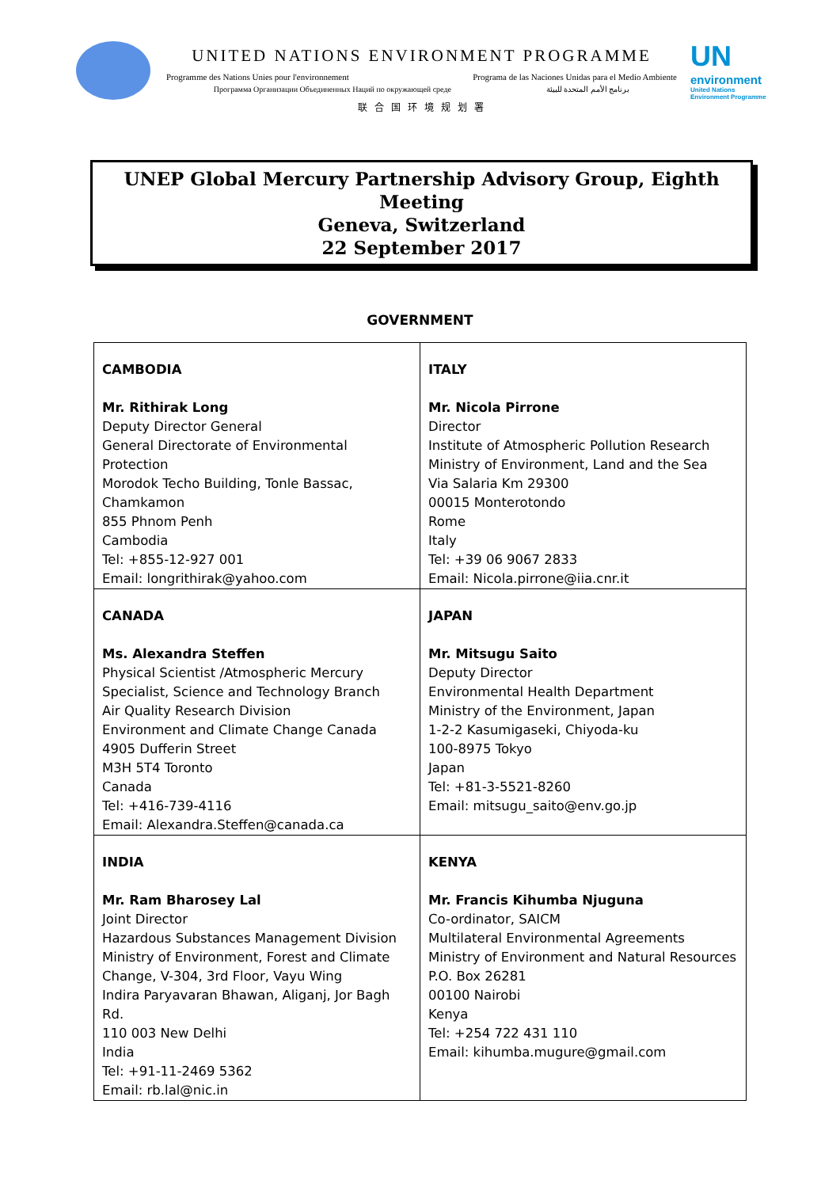UNITED NATIONS ENVIRONMENT PROGRAMME
Programme des Nations Unies pour l'environnement Programa de las Naciones Unidas para el Medio Ambiente
Программа Организации Объединенных Наций по окружающей среде برنامج الأمم المتحدة للبيئة
联 合 国 环 境 规 划 署
UN
environment
United Nations
Environment Programme
UNEP Global Mercury Partnership Advisory Group, Eighth Meeting
Geneva, Switzerland
22 September 2017
GOVERNMENT
| CAMBODIA Mr. Rithirak Long Deputy Director General General Directorate of Environmental Protection Morodok Techo Building, Tonle Bassac, Chamkamon 855 Phnom Penh Cambodia Tel: +855-12-927 001 Email: longrithirak@yahoo.com | ITALY Mr. Nicola Pirrone Director Institute of Atmospheric Pollution Research Ministry of Environment, Land and the Sea Via Salaria Km 29300 00015 Monterotondo Rome Italy Tel: +39 06 9067 2833 Email: Nicola.pirrone@iia.cnr.it |
| CANADA Ms. Alexandra Steffen Physical Scientist /Atmospheric Mercury Specialist, Science and Technology Branch Air Quality Research Division Environment and Climate Change Canada 4905 Dufferin Street M3H 5T4 Toronto Canada Tel: +416-739-4116 Email: Alexandra.Steffen@canada.ca | JAPAN Mr. Mitsugu Saito Deputy Director Environmental Health Department Ministry of the Environment, Japan 1-2-2 Kasumigaseki, Chiyoda-ku 100-8975 Tokyo Japan Tel: +81-3-5521-8260 Email: mitsugu_saito@env.go.jp |
| INDIA Mr. Ram Bharosey Lal Joint Director Hazardous Substances Management Division Ministry of Environment, Forest and Climate Change, V-304, 3rd Floor, Vayu Wing Indira Paryavaran Bhawan, Aliganj, Jor Bagh Rd. 110 003 New Delhi India Tel: +91-11-2469 5362 Email: rb.lal@nic.in | KENYA Mr. Francis Kihumba Njuguna Co-ordinator, SAICM Multilateral Environmental Agreements Ministry of Environment and Natural Resources P.O. Box 26281 00100 Nairobi Kenya Tel: +254 722 431 110 Email: kihumba.mugure@gmail.com |